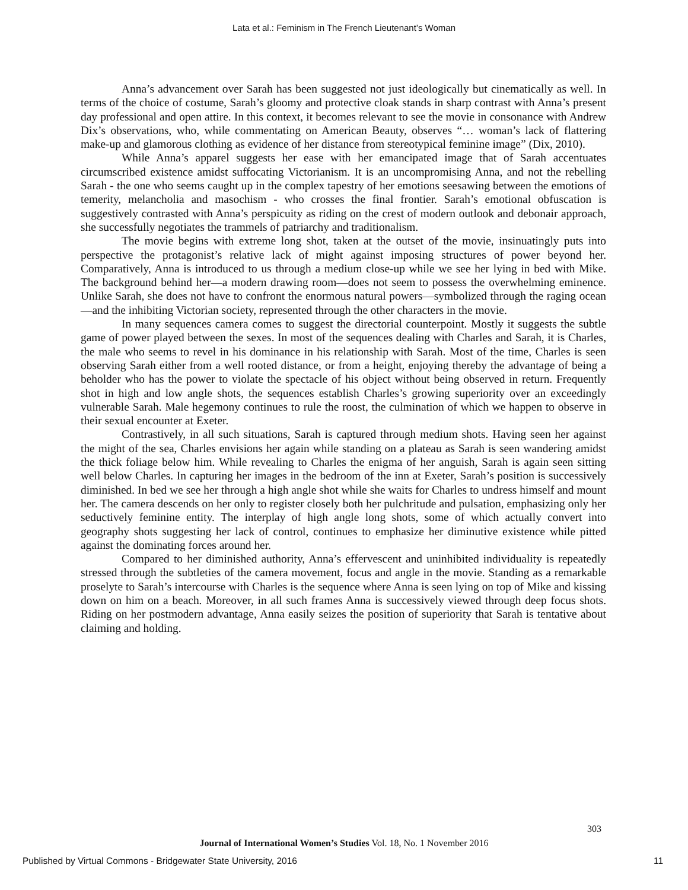Lata et al.: Feminism in The French Lieutenant’s Woman
Anna’s advancement over Sarah has been suggested not just ideologically but cinematically as well. In terms of the choice of costume, Sarah’s gloomy and protective cloak stands in sharp contrast with Anna’s present day professional and open attire. In this context, it becomes relevant to see the movie in consonance with Andrew Dix’s observations, who, while commentating on American Beauty, observes “… woman’s lack of flattering make-up and glamorous clothing as evidence of her distance from stereotypical feminine image” (Dix, 2010).
While Anna’s apparel suggests her ease with her emancipated image that of Sarah accentuates circumscribed existence amidst suffocating Victorianism. It is an uncompromising Anna, and not the rebelling Sarah - the one who seems caught up in the complex tapestry of her emotions seesawing between the emotions of temerity, melancholia and masochism - who crosses the final frontier. Sarah’s emotional obfuscation is suggestively contrasted with Anna’s perspicuity as riding on the crest of modern outlook and debonair approach, she successfully negotiates the trammels of patriarchy and traditionalism.
The movie begins with extreme long shot, taken at the outset of the movie, insinuatingly puts into perspective the protagonist’s relative lack of might against imposing structures of power beyond her. Comparatively, Anna is introduced to us through a medium close-up while we see her lying in bed with Mike. The background behind her—a modern drawing room—does not seem to possess the overwhelming eminence. Unlike Sarah, she does not have to confront the enormous natural powers—symbolized through the raging ocean—and the inhibiting Victorian society, represented through the other characters in the movie.
In many sequences camera comes to suggest the directorial counterpoint. Mostly it suggests the subtle game of power played between the sexes. In most of the sequences dealing with Charles and Sarah, it is Charles, the male who seems to revel in his dominance in his relationship with Sarah. Most of the time, Charles is seen observing Sarah either from a well rooted distance, or from a height, enjoying thereby the advantage of being a beholder who has the power to violate the spectacle of his object without being observed in return. Frequently shot in high and low angle shots, the sequences establish Charles’s growing superiority over an exceedingly vulnerable Sarah. Male hegemony continues to rule the roost, the culmination of which we happen to observe in their sexual encounter at Exeter.
Contrastively, in all such situations, Sarah is captured through medium shots. Having seen her against the might of the sea, Charles envisions her again while standing on a plateau as Sarah is seen wandering amidst the thick foliage below him. While revealing to Charles the enigma of her anguish, Sarah is again seen sitting well below Charles. In capturing her images in the bedroom of the inn at Exeter, Sarah’s position is successively diminished. In bed we see her through a high angle shot while she waits for Charles to undress himself and mount her. The camera descends on her only to register closely both her pulchritude and pulsation, emphasizing only her seductively feminine entity. The interplay of high angle long shots, some of which actually convert into geography shots suggesting her lack of control, continues to emphasize her diminutive existence while pitted against the dominating forces around her.
Compared to her diminished authority, Anna’s effervescent and uninhibited individuality is repeatedly stressed through the subtleties of the camera movement, focus and angle in the movie. Standing as a remarkable proselyte to Sarah’s intercourse with Charles is the sequence where Anna is seen lying on top of Mike and kissing down on him on a beach. Moreover, in all such frames Anna is successively viewed through deep focus shots. Riding on her postmodern advantage, Anna easily seizes the position of superiority that Sarah is tentative about claiming and holding.
303
Journal of International Women’s Studies Vol. 18, No. 1 November 2016
Published by Virtual Commons - Bridgewater State University, 2016 11